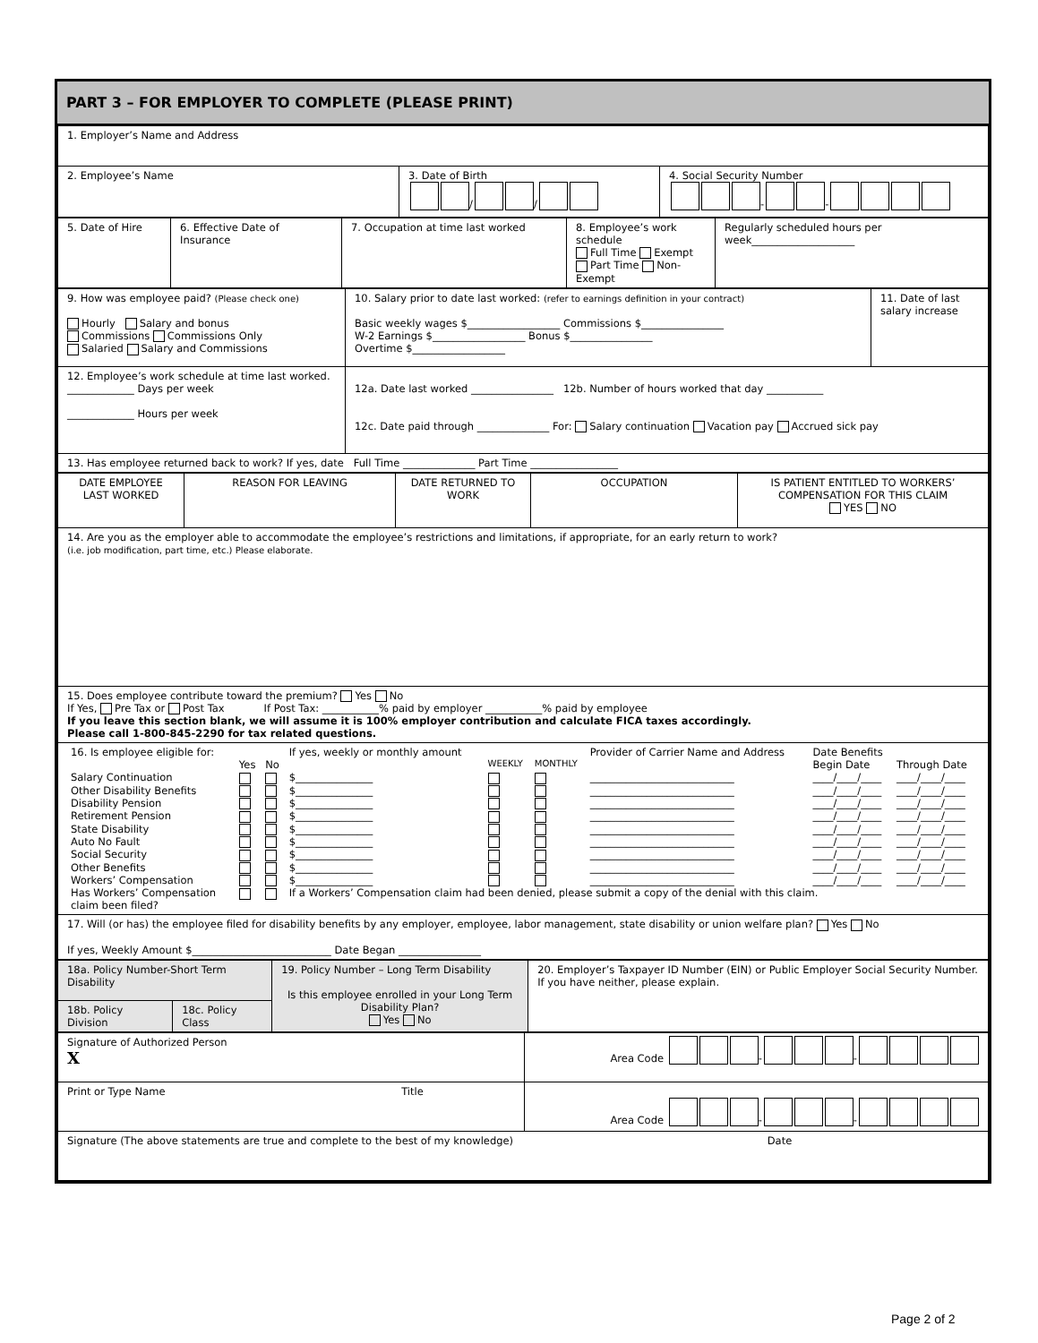PART 3 – FOR EMPLOYER TO COMPLETE (PLEASE PRINT)
| 1. Employer’s Name and Address | | |
| 2. Employee’s Name | 3. Date of Birth / / | 4. Social Security Number - - |
| 5. Date of Hire | 6. Effective Date of Insurance | 7. Occupation at time last worked | 8. Employee’s work schedule Full Time Exempt Part Time Non-Exempt | Regularly scheduled hours per week____________________ |
| 9. How was employee paid? (Please check one) Hourly Salary and bonus Commissions Commissions Only Salaried Salary and Commissions | 10. Salary prior to date last worked: (refer to earnings definition in your contract) Basic weekly wages $__________________ Commissions $________________ W-2 Earnings $__________________ Bonus $________________ Overtime $__________________ | 11. Date of last salary increase |
| 12. Employee’s work schedule at time last worked. _____________ Days per week _____________ Hours per week | 12a. Date last worked ________________ 12b. Number of hours worked that day ___________ 12c. Date paid through ______________ For: Salary continuation Vacation pay Accrued sick pay | |
| 13. Has employee returned back to work? If yes, date Full Time ______________ Part Time _________________ | | |
| DATE EMPLOYEE LAST WORKED | REASON FOR LEAVING | DATE RETURNED TO WORK | OCCUPATION | IS PATIENT ENTITLED TO WORKERS’ COMPENSATION FOR THIS CLAIM YES NO |
| 14. Are you as the employer able to accommodate the employee’s restrictions and limitations, if appropriate, for an early return to work? (i.e. job modification, part time, etc.) Please elaborate. | | | | |
| 15. Does employee contribute toward the premium? Yes No If Yes, Pre Tax or Post Tax If Post Tax: ___________% paid by employer ___________% paid by employee If you leave this section blank, we will assume it is 100% employer contribution and calculate FICA taxes accordingly. Please call 1-800-845-2290 for tax related questions. | | | | |
| / 16. Is employee eligible for: / / / If yes, weekly or monthly amount / / / Provider of Carrier Name and Address / Date Benefits / / / / Yes / No / / WEEKLY / MONTHLY / / Begin Date / Through Date / / Salary Continuation / / / $_______________ / / / ____________________________ / ____/____/____ / ____/____/____ / / Other Disability Benefits / / / $_______________ / / / ____________________________ / ____/____/____ / ____/____/____ / / Disability Pension / / / $_______________ / / / ____________________________ / ____/____/____ / ____/____/____ / / Retirement Pension / / / $_______________ / / / ____________________________ / ____/____/____ / ____/____/____ / / State Disability / / / $_______________ / / / ____________________________ / ____/____/____ / ____/____/____ / / Auto No Fault / / / $_______________ / / / ____________________________ / ____/____/____ / ____/____/____ / / Social Security / / / $_______________ / / / ____________________________ / ____/____/____ / ____/____/____ / / Other Benefits / / / $_______________ / / / ____________________________ / ____/____/____ / ____/____/____ / / Workers’ Compensation / / / $_______________ / / / ____________________________ / ____/____/____ / ____/____/____ / / Has Workers’ Compensation claim been filed? / / / If a Workers’ Compensation claim had been denied, please submit a copy of the denial with this claim. / / / / / / | | | | |
| 17. Will (or has) the employee filed for disability benefits by any employer, employee, labor management, state disability or union welfare plan? Yes No If yes, Weekly Amount $___________________________ Date Began ________________ | | | | |
| 18a. Policy Number-Short Term Disability | | 19. Policy Number – Long Term Disability Is this employee enrolled in your Long Term Disability Plan? Yes No | 20. Employer’s Taxpayer ID Number (EIN) or Public Employer Social Security Number. If you have neither, please explain. |
| 18b. Policy Division | 18c. Policy Class | | |
| Signature of Authorized Person X | Area Code - - |
| Print or Type Name Title | Area Code - - |
| Signature (The above statements are true and complete to the best of my knowledge) Date | |
Page 2 of 2